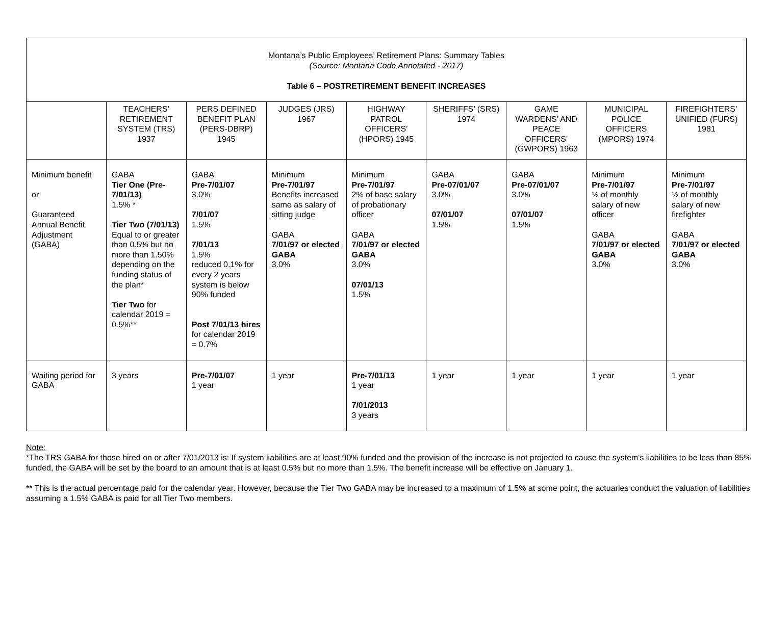Montana’s Public Employees’ Retirement Plans: Summary Tables
(Source: Montana Code Annotated - 2017)
Table 6 – POSTRETIREMENT BENEFIT INCREASES
| | TEACHERS’ RETIREMENT SYSTEM (TRS) 1937 | PERS DEFINED BENEFIT PLAN (PERS-DBRP) 1945 | JUDGES (JRS) 1967 | HIGHWAY PATROL OFFICERS’ (HPORS) 1945 | SHERIFFS’ (SRS) 1974 | GAME WARDENS’ AND PEACE OFFICERS’ (GWPORS) 1963 | MUNICIPAL POLICE OFFICERS (MPORS) 1974 | FIREFIGHTERS’ UNIFIED (FURS) 1981 |
| --- | --- | --- | --- | --- | --- | --- | --- | --- |
| Minimum benefit or Guaranteed Annual Benefit Adjustment (GABA) | GABA Tier One (Pre-7/01/13) 1.5% * Tier Two (7/01/13) Equal to or greater than 0.5% but no more than 1.50% depending on the funding status of the plan* Tier Two for calendar 2019 = 0.5%** | GABA Pre-7/01/07 3.0% 7/01/07 1.5% 7/01/13 1.5% reduced 0.1% for every 2 years system is below 90% funded Post 7/01/13 hires for calendar 2019 = 0.7% | Minimum Pre-7/01/97 Benefits increased same as salary of sitting judge GABA 7/01/97 or elected GABA 3.0% | Minimum Pre-7/01/97 2% of base salary of probationary officer GABA 7/01/97 or elected GABA 3.0% 07/01/13 1.5% | GABA Pre-07/01/07 3.0% 07/01/07 1.5% | GABA Pre-07/01/07 3.0% 07/01/07 1.5% | Minimum Pre-7/01/97 ½ of monthly salary of new officer GABA 7/01/97 or elected GABA 3.0% | Minimum Pre-7/01/97 ½ of monthly salary of new firefighter GABA 7/01/97 or elected GABA 3.0% |
| Waiting period for GABA | 3 years | Pre-7/01/07 1 year | 1 year | Pre-7/01/13 1 year 7/01/2013 3 years | 1 year | 1 year | 1 year | 1 year |
Note:
*The TRS GABA for those hired on or after 7/01/2013 is: If system liabilities are at least 90% funded and the provision of the increase is not projected to cause the system's liabilities to be less than 85% funded, the GABA will be set by the board to an amount that is at least 0.5% but no more than 1.5%. The benefit increase will be effective on January 1.
** This is the actual percentage paid for the calendar year. However, because the Tier Two GABA may be increased to a maximum of 1.5% at some point, the actuaries conduct the valuation of liabilities assuming a 1.5% GABA is paid for all Tier Two members.